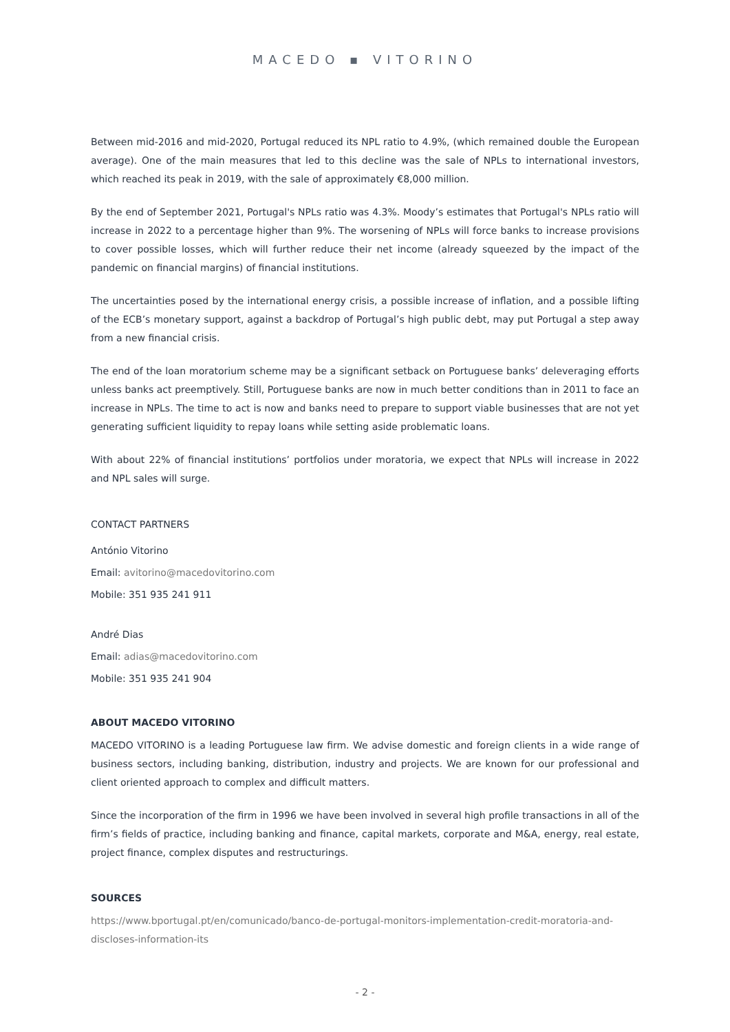MACEDO ▪ VITORINO
Between mid-2016 and mid-2020, Portugal reduced its NPL ratio to 4.9%, (which remained double the European average). One of the main measures that led to this decline was the sale of NPLs to international investors, which reached its peak in 2019, with the sale of approximately €8,000 million.
By the end of September 2021, Portugal's NPLs ratio was 4.3%. Moody’s estimates that Portugal's NPLs ratio will increase in 2022 to a percentage higher than 9%. The worsening of NPLs will force banks to increase provisions to cover possible losses, which will further reduce their net income (already squeezed by the impact of the pandemic on financial margins) of financial institutions.
The uncertainties posed by the international energy crisis, a possible increase of inflation, and a possible lifting of the ECB’s monetary support, against a backdrop of Portugal’s high public debt, may put Portugal a step away from a new financial crisis.
The end of the loan moratorium scheme may be a significant setback on Portuguese banks’ deleveraging efforts unless banks act preemptively. Still, Portuguese banks are now in much better conditions than in 2011 to face an increase in NPLs. The time to act is now and banks need to prepare to support viable businesses that are not yet generating sufficient liquidity to repay loans while setting aside problematic loans.
With about 22% of financial institutions’ portfolios under moratoria, we expect that NPLs will increase in 2022 and NPL sales will surge.
CONTACT PARTNERS
António Vitorino
Email: avitorino@macedovitorino.com
Mobile: 351 935 241 911
André Dias
Email: adias@macedovitorino.com
Mobile: 351 935 241 904
ABOUT MACEDO VITORINO
MACEDO VITORINO is a leading Portuguese law firm. We advise domestic and foreign clients in a wide range of business sectors, including banking, distribution, industry and projects. We are known for our professional and client oriented approach to complex and difficult matters.
Since the incorporation of the firm in 1996 we have been involved in several high profile transactions in all of the firm’s fields of practice, including banking and finance, capital markets, corporate and M&A, energy, real estate, project finance, complex disputes and restructurings.
SOURCES
https://www.bportugal.pt/en/comunicado/banco-de-portugal-monitors-implementation-credit-moratoria-and-discloses-information-its
- 2 -